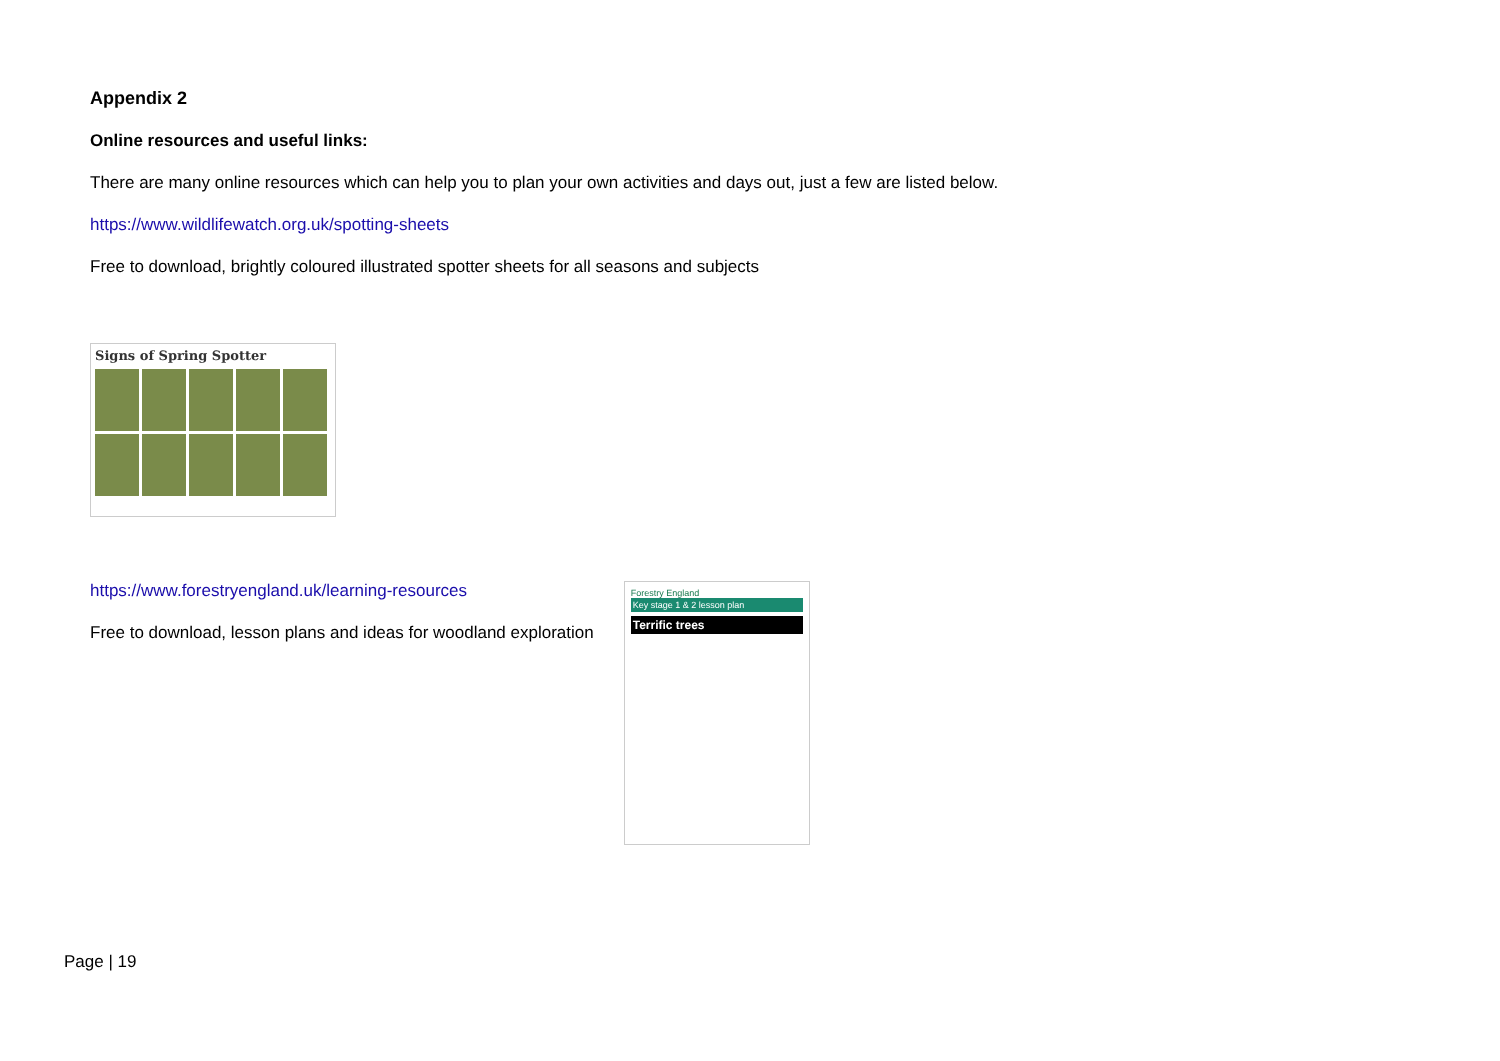Appendix 2
Online resources and useful links:
There are many online resources which can help you to plan your own activities and days out, just a few are listed below.
https://www.wildlifewatch.org.uk/spotting-sheets
Free to download, brightly coloured illustrated spotter sheets for all seasons and subjects
Signs of Spring Spotter
https://www.forestryengland.uk/learning-resources
Free to download, lesson plans and ideas for woodland exploration
Forestry England
Key stage 1 & 2 lesson plan
Terrific trees
Page | 19